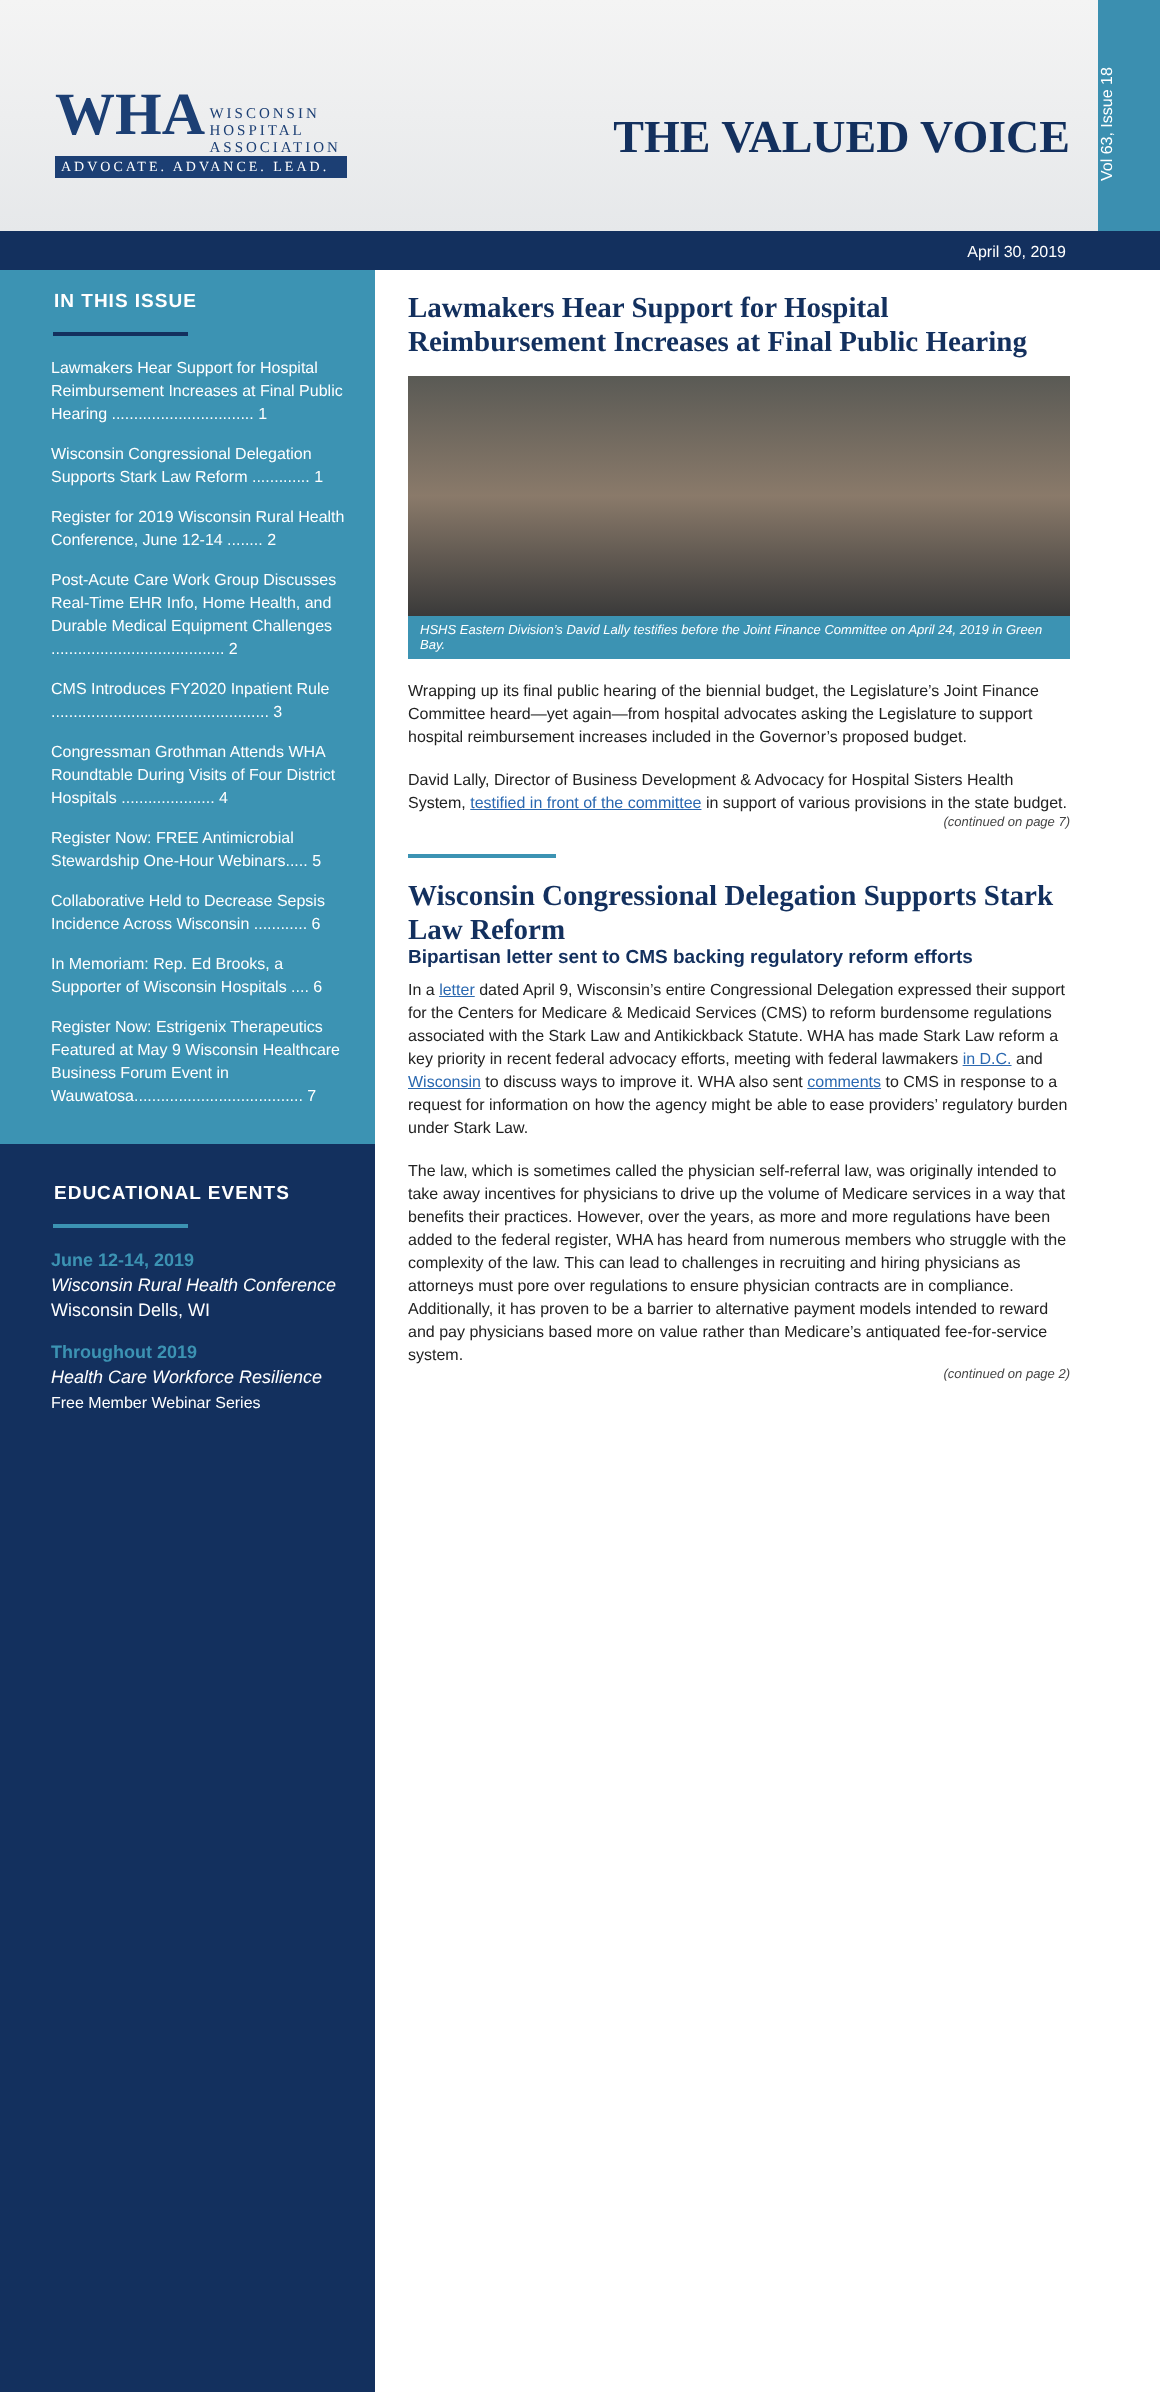WHA WISCONSIN
HOSPITAL
ASSOCIATION
ADVOCATE. ADVANCE. LEAD.
THE VALUED VOICE
Vol 63, Issue 18
April 30, 2019
IN THIS ISSUE
Lawmakers Hear Support for Hospital Reimbursement Increases at Final Public Hearing ................................ 1
Wisconsin Congressional Delegation Supports Stark Law Reform ............. 1
Register for 2019 Wisconsin Rural Health Conference, June 12-14 ........ 2
Post-Acute Care Work Group Discusses Real-Time EHR Info, Home Health, and Durable Medical Equipment Challenges ....................................... 2
CMS Introduces FY2020 Inpatient Rule ................................................. 3
Congressman Grothman Attends WHA Roundtable During Visits of Four District Hospitals ..................... 4
Register Now: FREE Antimicrobial Stewardship One-Hour Webinars..... 5
Collaborative Held to Decrease Sepsis Incidence Across Wisconsin ............ 6
In Memoriam: Rep. Ed Brooks, a Supporter of Wisconsin Hospitals .... 6
Register Now: Estrigenix Therapeutics Featured at May 9 Wisconsin Healthcare Business Forum Event in Wauwatosa...................................... 7
EDUCATIONAL EVENTS
June 12-14, 2019
Wisconsin Rural Health Conference
Wisconsin Dells, WI
Throughout 2019
Health Care Workforce Resilience
Free Member Webinar Series
Lawmakers Hear Support for Hospital Reimbursement Increases at Final Public Hearing
HSHS Eastern Division’s David Lally testifies before the Joint Finance Committee on April 24, 2019 in Green Bay.
Wrapping up its final public hearing of the biennial budget, the Legislature’s Joint Finance Committee heard—yet again—from hospital advocates asking the Legislature to support hospital reimbursement increases included in the Governor’s proposed budget.
David Lally, Director of Business Development & Advocacy for Hospital Sisters Health System, testified in front of the committee in support of various provisions in the state budget.
(continued on page 7)
Wisconsin Congressional Delegation Supports Stark Law Reform
Bipartisan letter sent to CMS backing regulatory reform efforts
In a letter dated April 9, Wisconsin’s entire Congressional Delegation expressed their support for the Centers for Medicare & Medicaid Services (CMS) to reform burdensome regulations associated with the Stark Law and Antikickback Statute. WHA has made Stark Law reform a key priority in recent federal advocacy efforts, meeting with federal lawmakers in D.C. and Wisconsin to discuss ways to improve it. WHA also sent comments to CMS in response to a request for information on how the agency might be able to ease providers’ regulatory burden under Stark Law.
The law, which is sometimes called the physician self-referral law, was originally intended to take away incentives for physicians to drive up the volume of Medicare services in a way that benefits their practices. However, over the years, as more and more regulations have been added to the federal register, WHA has heard from numerous members who struggle with the complexity of the law. This can lead to challenges in recruiting and hiring physicians as attorneys must pore over regulations to ensure physician contracts are in compliance. Additionally, it has proven to be a barrier to alternative payment models intended to reward and pay physicians based more on value rather than Medicare’s antiquated fee-for-service system.
(continued on page 2)